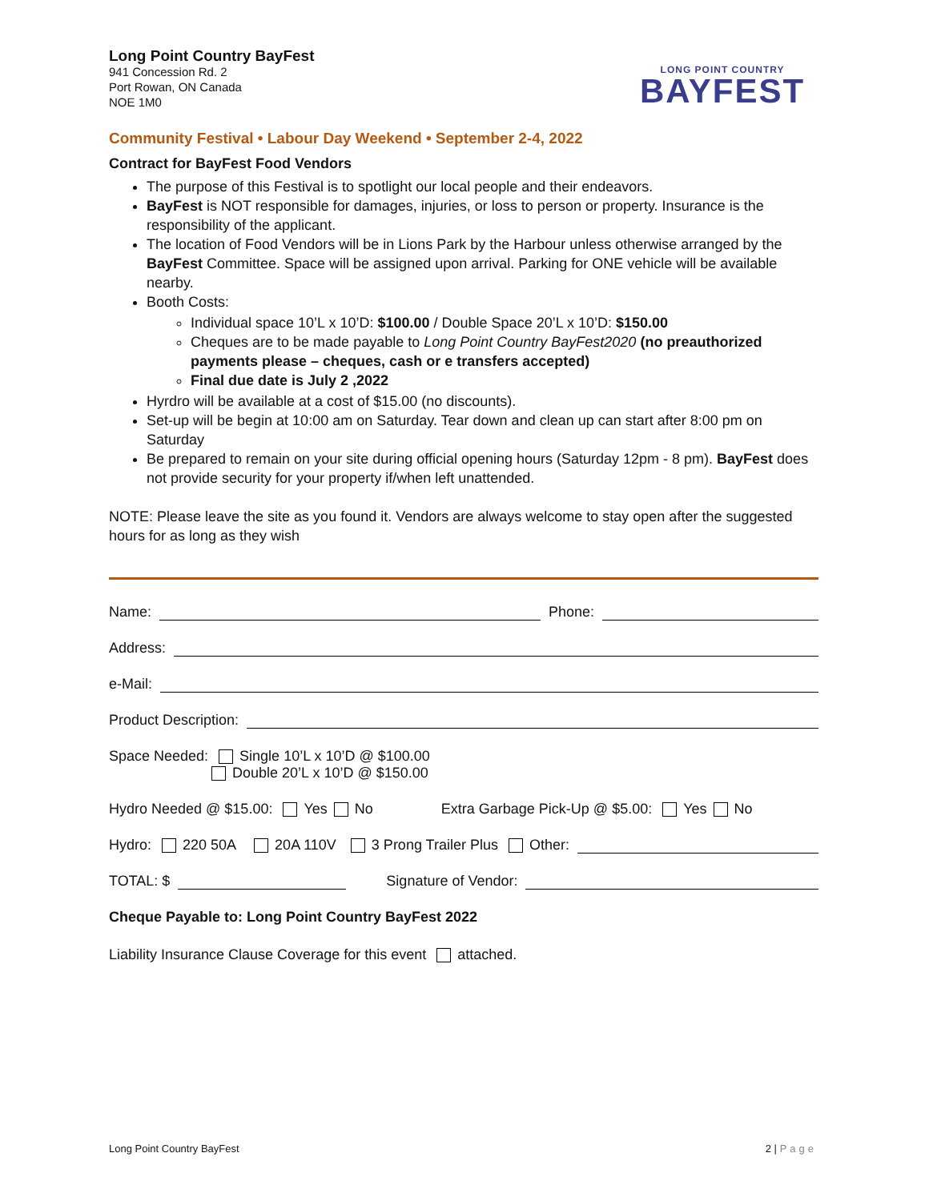Long Point Country BayFest
941 Concession Rd. 2
Port Rowan, ON Canada
NOE 1M0
Community Festival • Labour Day Weekend • September 2-4, 2022
LONG POINT COUNTRY
BAYFEST
Contract for BayFest Food Vendors
The purpose of this Festival is to spotlight our local people and their endeavors.
BayFest is NOT responsible for damages, injuries, or loss to person or property. Insurance is the responsibility of the applicant.
The location of Food Vendors will be in Lions Park by the Harbour unless otherwise arranged by the BayFest Committee. Space will be assigned upon arrival. Parking for ONE vehicle will be available nearby.
Booth Costs:
Individual space 10’L x 10’D: $100.00 / Double Space 20’L x 10’D: $150.00
Cheques are to be made payable to Long Point Country BayFest2020 (no preauthorized payments please – cheques, cash or e transfers accepted)
Final due date is July 2 ,2022
Hyrdro will be available at a cost of $15.00 (no discounts).
Set-up will be begin at 10:00 am on Saturday. Tear down and clean up can start after 8:00 pm on Saturday
Be prepared to remain on your site during official opening hours (Saturday 12pm - 8 pm). BayFest does not provide security for your property if/when left unattended.
NOTE: Please leave the site as you found it. Vendors are always welcome to stay open after the suggested hours for as long as they wish
Name: Phone:
Address:
e-Mail:
Product Description:
Space Needed: Single 10’L x 10’D @ $100.00
Double 20’L x 10’D @ $150.00
Hydro Needed @ $15.00: Yes No Extra Garbage Pick-Up @ $5.00: Yes No
Hydro: 220 50A 20A 110V 3 Prong Trailer Plus Other:
TOTAL: $ Signature of Vendor:
Cheque Payable to: Long Point Country BayFest 2022
Liability Insurance Clause Coverage for this event attached.
Long Point Country BayFest 2 | Page